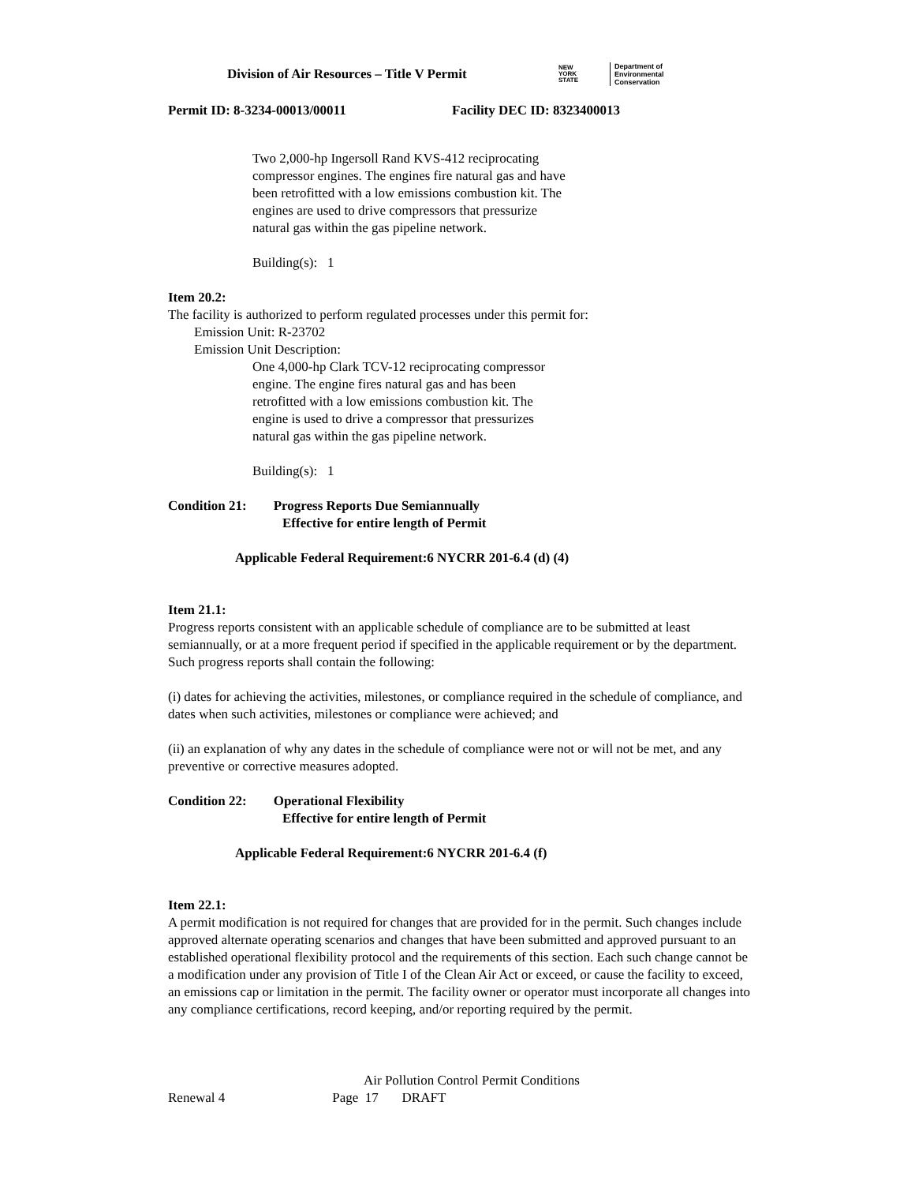Division of Air Resources – Title V Permit
NEW
YORK
STATE
Department of
Environmental
Conservation
Permit ID: 8-3234-00013/00011 Facility DEC ID: 8323400013
Two 2,000-hp Ingersoll Rand KVS-412 reciprocating
compressor engines. The engines fire natural gas and have
been retrofitted with a low emissions combustion kit. The
engines are used to drive compressors that pressurize
natural gas within the gas pipeline network.
Building(s): 1
Item 20.2:
The facility is authorized to perform regulated processes under this permit for:
Emission Unit: R-23702
Emission Unit Description:
One 4,000-hp Clark TCV-12 reciprocating compressor
engine. The engine fires natural gas and has been
retrofitted with a low emissions combustion kit. The
engine is used to drive a compressor that pressurizes
natural gas within the gas pipeline network.
Building(s): 1
Condition 21: Progress Reports Due Semiannually
Effective for entire length of Permit
Applicable Federal Requirement:6 NYCRR 201-6.4 (d) (4)
Item 21.1:
Progress reports consistent with an applicable schedule of compliance are to be submitted at least semiannually, or at a more frequent period if specified in the applicable requirement or by the department. Such progress reports shall contain the following:
(i) dates for achieving the activities, milestones, or compliance required in the schedule of compliance, and dates when such activities, milestones or compliance were achieved; and
(ii) an explanation of why any dates in the schedule of compliance were not or will not be met, and any preventive or corrective measures adopted.
Condition 22: Operational Flexibility
Effective for entire length of Permit
Applicable Federal Requirement:6 NYCRR 201-6.4 (f)
Item 22.1:
A permit modification is not required for changes that are provided for in the permit. Such changes include approved alternate operating scenarios and changes that have been submitted and approved pursuant to an established operational flexibility protocol and the requirements of this section. Each such change cannot be a modification under any provision of Title I of the Clean Air Act or exceed, or cause the facility to exceed, an emissions cap or limitation in the permit. The facility owner or operator must incorporate all changes into any compliance certifications, record keeping, and/or reporting required by the permit.
Air Pollution Control Permit Conditions
Renewal 4 Page 17 DRAFT